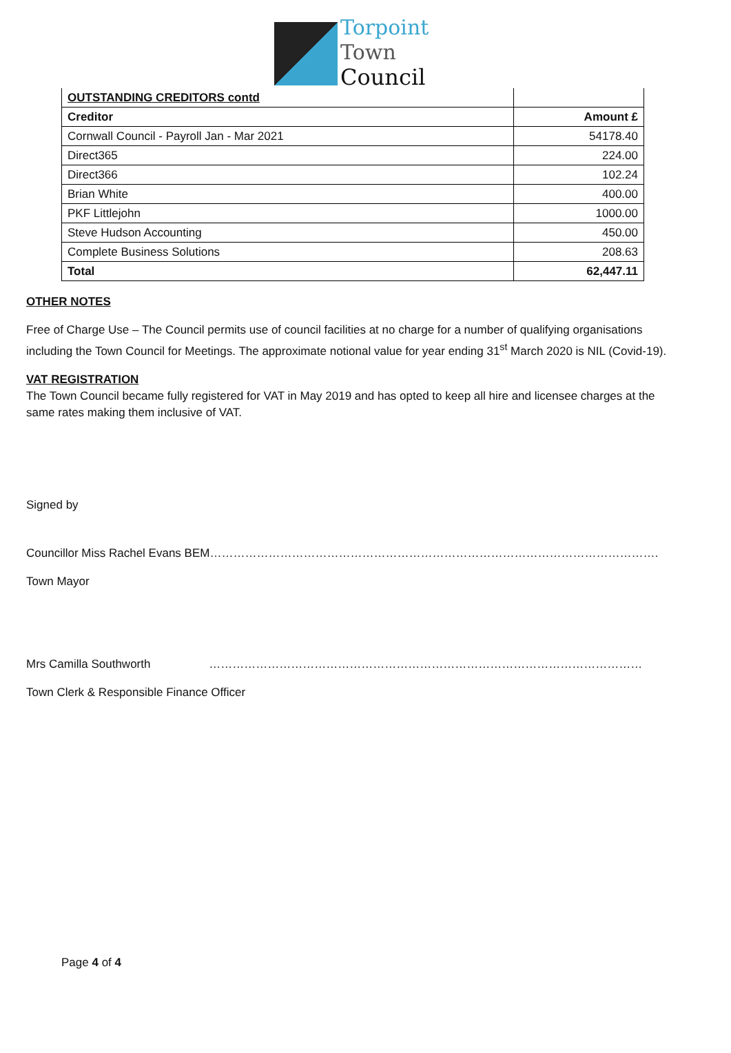Torpoint
Town
Council
| OUTSTANDING CREDITORS contd | |
| Creditor | Amount £ |
| Cornwall Council - Payroll Jan - Mar 2021 | 54178.40 |
| Direct365 | 224.00 |
| Direct366 | 102.24 |
| Brian White | 400.00 |
| PKF Littlejohn | 1000.00 |
| Steve Hudson Accounting | 450.00 |
| Complete Business Solutions | 208.63 |
| Total | 62,447.11 |
OTHER NOTES
Free of Charge Use – The Council permits use of council facilities at no charge for a number of qualifying organisations including the Town Council for Meetings. The approximate notional value for year ending 31<sup>st</sup> March 2020 is NIL (Covid-19).
VAT REGISTRATION
The Town Council became fully registered for VAT in May 2019 and has opted to keep all hire and licensee charges at the same rates making them inclusive of VAT.
Signed by
Councillor Miss Rachel Evans BEM…………………………………………………………………………………………………….
Town Mayor
Mrs Camilla Southworth …………………………………………………………………………………………………
Town Clerk & Responsible Finance Officer
Page 4 of 4